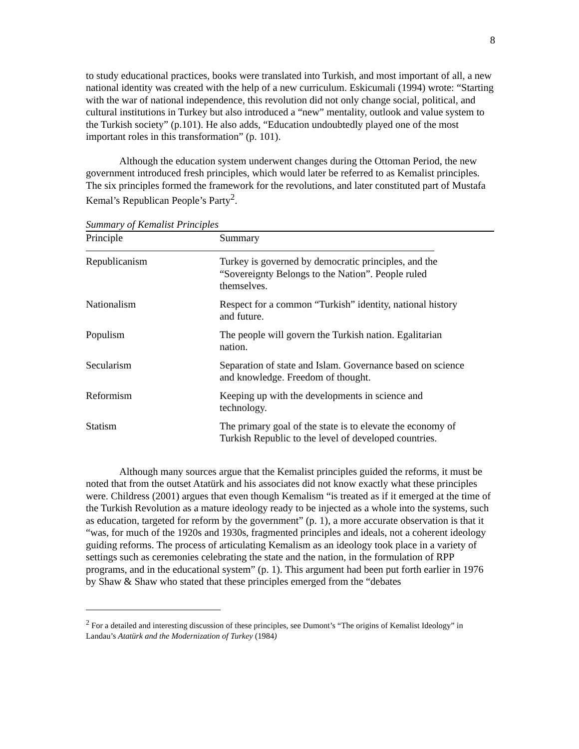8
to study educational practices, books were translated into Turkish, and most important of all, a new national identity was created with the help of a new curriculum. Eskicumali (1994) wrote: “Starting with the war of national independence, this revolution did not only change social, political, and cultural institutions in Turkey but also introduced a “new” mentality, outlook and value system to the Turkish society” (p.101). He also adds, “Education undoubtedly played one of the most important roles in this transformation” (p. 101).
Although the education system underwent changes during the Ottoman Period, the new government introduced fresh principles, which would later be referred to as Kemalist principles. The six principles formed the framework for the revolutions, and later constituted part of Mustafa Kemal’s Republican People’s Party<sup>2</sup>.
Summary of Kemalist Principles
| Principle | Summary |
| Republicanism | Turkey is governed by democratic principles, and the “Sovereignty Belongs to the Nation”. People ruled themselves. |
| Nationalism | Respect for a common “Turkish” identity, national history and future. |
| Populism | The people will govern the Turkish nation. Egalitarian nation. |
| Secularism | Separation of state and Islam. Governance based on science and knowledge. Freedom of thought. |
| Reformism | Keeping up with the developments in science and technology. |
| Statism | The primary goal of the state is to elevate the economy of Turkish Republic to the level of developed countries. |
Although many sources argue that the Kemalist principles guided the reforms, it must be noted that from the outset Atatürk and his associates did not know exactly what these principles were. Childress (2001) argues that even though Kemalism “is treated as if it emerged at the time of the Turkish Revolution as a mature ideology ready to be injected as a whole into the systems, such as education, targeted for reform by the government” (p. 1), a more accurate observation is that it “was, for much of the 1920s and 1930s, fragmented principles and ideals, not a coherent ideology guiding reforms. The process of articulating Kemalism as an ideology took place in a variety of settings such as ceremonies celebrating the state and the nation, in the formulation of RPP programs, and in the educational system” (p. 1). This argument had been put forth earlier in 1976 by Shaw & Shaw who stated that these principles emerged from the “debates
<sup>2</sup> For a detailed and interesting discussion of these principles, see Dumont’s “The origins of Kemalist Ideology” in Landau’s Atatürk and the Modernization of Turkey (1984)